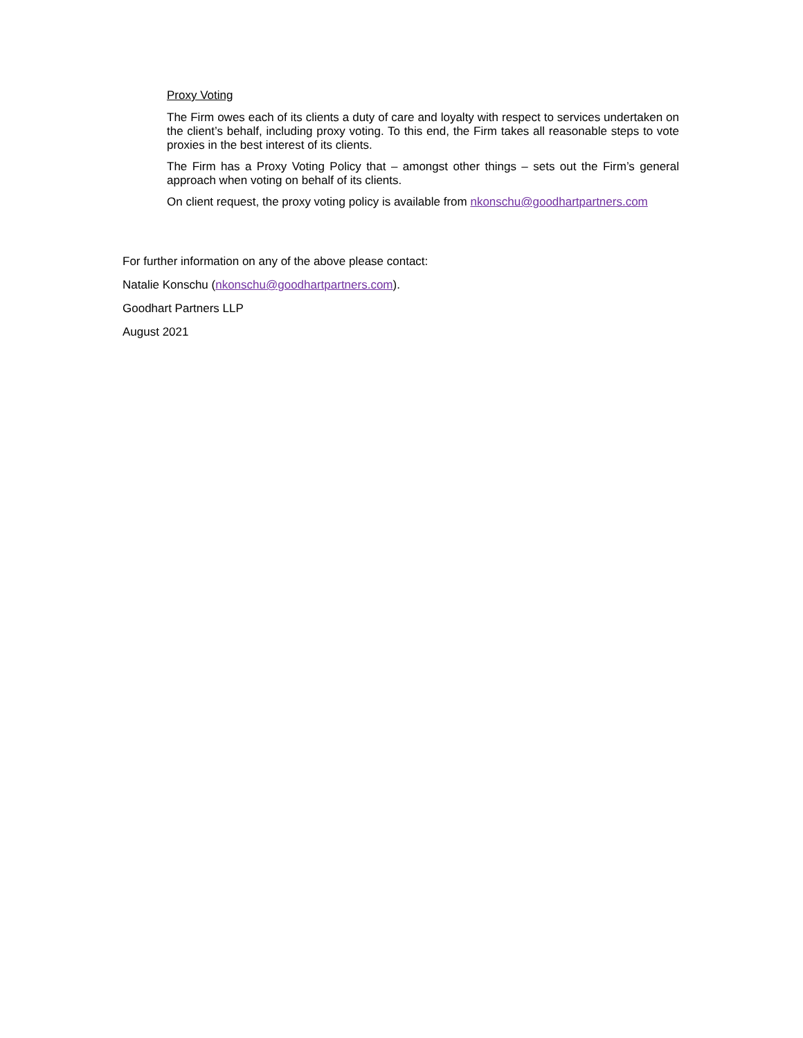Proxy Voting
The Firm owes each of its clients a duty of care and loyalty with respect to services undertaken on the client’s behalf, including proxy voting. To this end, the Firm takes all reasonable steps to vote proxies in the best interest of its clients.
The Firm has a Proxy Voting Policy that – amongst other things – sets out the Firm’s general approach when voting on behalf of its clients.
On client request, the proxy voting policy is available from nkonschu@goodhartpartners.com
For further information on any of the above please contact:
Natalie Konschu (nkonschu@goodhartpartners.com).
Goodhart Partners LLP
August 2021